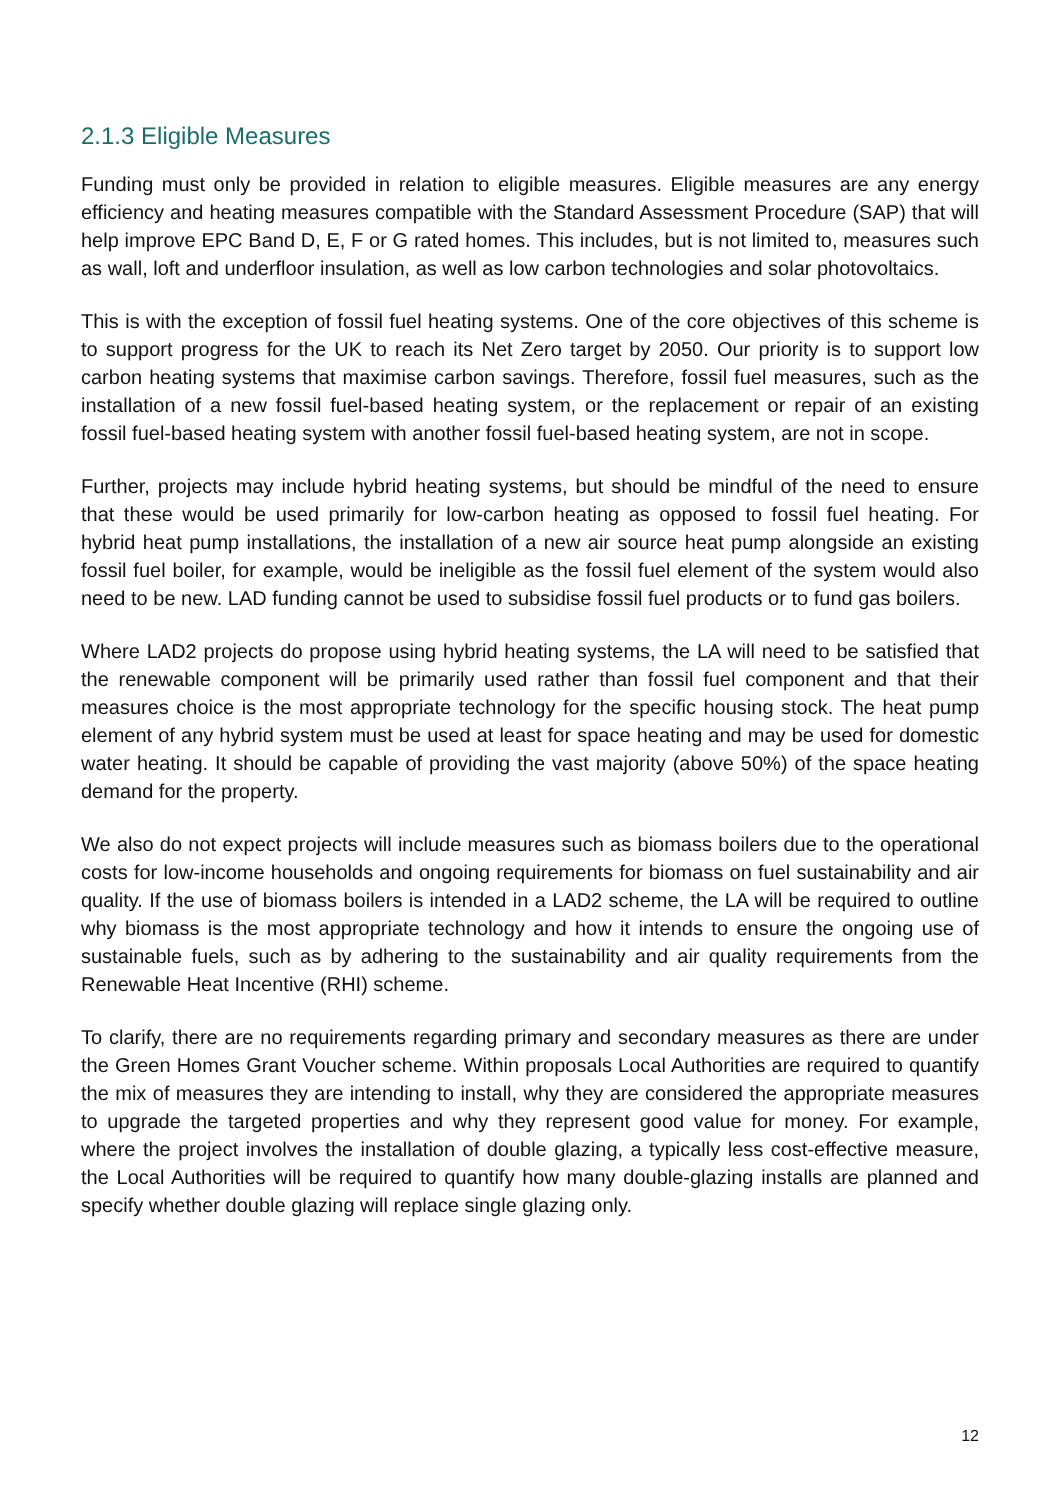2.1.3 Eligible Measures
Funding must only be provided in relation to eligible measures. Eligible measures are any energy efficiency and heating measures compatible with the Standard Assessment Procedure (SAP) that will help improve EPC Band D, E, F or G rated homes. This includes, but is not limited to, measures such as wall, loft and underfloor insulation, as well as low carbon technologies and solar photovoltaics.
This is with the exception of fossil fuel heating systems. One of the core objectives of this scheme is to support progress for the UK to reach its Net Zero target by 2050. Our priority is to support low carbon heating systems that maximise carbon savings. Therefore, fossil fuel measures, such as the installation of a new fossil fuel-based heating system, or the replacement or repair of an existing fossil fuel-based heating system with another fossil fuel-based heating system, are not in scope.
Further, projects may include hybrid heating systems, but should be mindful of the need to ensure that these would be used primarily for low-carbon heating as opposed to fossil fuel heating. For hybrid heat pump installations, the installation of a new air source heat pump alongside an existing fossil fuel boiler, for example, would be ineligible as the fossil fuel element of the system would also need to be new. LAD funding cannot be used to subsidise fossil fuel products or to fund gas boilers.
Where LAD2 projects do propose using hybrid heating systems, the LA will need to be satisfied that the renewable component will be primarily used rather than fossil fuel component and that their measures choice is the most appropriate technology for the specific housing stock. The heat pump element of any hybrid system must be used at least for space heating and may be used for domestic water heating. It should be capable of providing the vast majority (above 50%) of the space heating demand for the property.
We also do not expect projects will include measures such as biomass boilers due to the operational costs for low-income households and ongoing requirements for biomass on fuel sustainability and air quality. If the use of biomass boilers is intended in a LAD2 scheme, the LA will be required to outline why biomass is the most appropriate technology and how it intends to ensure the ongoing use of sustainable fuels, such as by adhering to the sustainability and air quality requirements from the Renewable Heat Incentive (RHI) scheme.
To clarify, there are no requirements regarding primary and secondary measures as there are under the Green Homes Grant Voucher scheme. Within proposals Local Authorities are required to quantify the mix of measures they are intending to install, why they are considered the appropriate measures to upgrade the targeted properties and why they represent good value for money. For example, where the project involves the installation of double glazing, a typically less cost-effective measure, the Local Authorities will be required to quantify how many double-glazing installs are planned and specify whether double glazing will replace single glazing only.
12